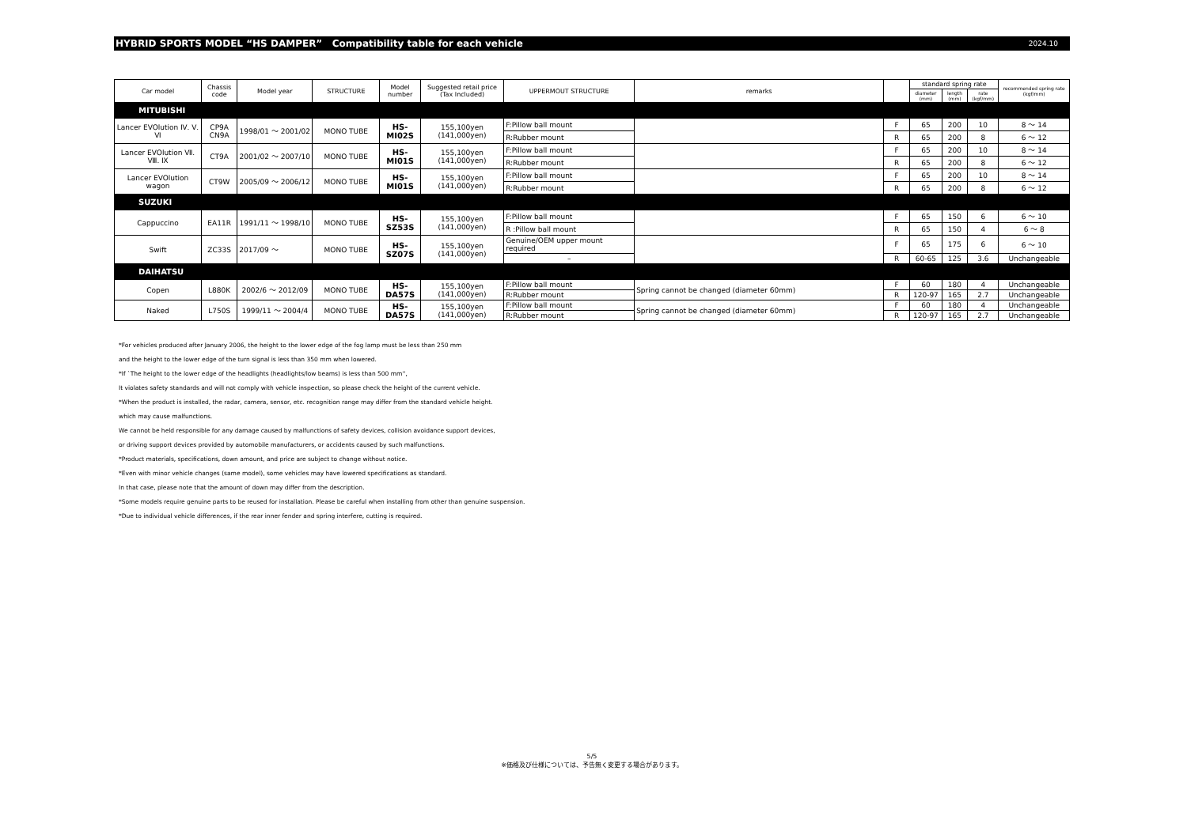HYBRID SPORTS MODEL “HS DAMPER” Compatibility table for each vehicle 2024.10
| Car model | Chassis code | Model year | STRUCTURE | Model number | Suggested retail price (Tax Included) | UPPERMOUT STRUCTURE | remarks | | standard spring rate | | | recommended spring rate (kgf/mm) |
| --- | --- | --- | --- | --- | --- | --- | --- | --- | --- | --- | --- | --- |
| | | | | | | | | | diameter (mm) | length (mm) | rate (kgf/mm) | |
| MITUBISHI | | | | | | | | | | | | |
| Lancer EVOlution Ⅳ. Ⅴ. Ⅵ | CP9A CN9A | 1998/01 ～ 2001/02 | MONO TUBE | HS-MI02S | 155,100yen (141,000yen) | F:Pillow ball mount | | F | 65 | 200 | 10 | 8 ～ 14 |
| | | | | | | R:Rubber mount | | R | 65 | 200 | 8 | 6 ～ 12 |
| Lancer EVOlution Ⅶ. Ⅷ. Ⅸ | CT9A | 2001/02 ～ 2007/10 | MONO TUBE | HS-MI01S | 155,100yen (141,000yen) | F:Pillow ball mount | | F | 65 | 200 | 10 | 8 ～ 14 |
| | | | | | | R:Rubber mount | | R | 65 | 200 | 8 | 6 ～ 12 |
| Lancer EVOlution wagon | CT9W | 2005/09 ～ 2006/12 | MONO TUBE | HS-MI01S | 155,100yen (141,000yen) | F:Pillow ball mount | | F | 65 | 200 | 10 | 8 ～ 14 |
| | | | | | | R:Rubber mount | | R | 65 | 200 | 8 | 6 ～ 12 |
| SUZUKI | | | | | | | | | | | | |
| Cappuccino | EA11R | 1991/11 ～ 1998/10 | MONO TUBE | HS-SZ53S | 155,100yen (141,000yen) | F:Pillow ball mount | | F | 65 | 150 | 6 | 6 ～ 10 |
| | | | | | | R :Pillow ball mount | | R | 65 | 150 | 4 | 6 ～ 8 |
| Swift | ZC33S | 2017/09 ～ | MONO TUBE | HS-SZ07S | 155,100yen (141,000yen) | Genuine/OEM upper mount required | | F | 65 | 175 | 6 | 6 ～ 10 |
| | | | | | | – | | R | 60-65 | 125 | 3.6 | Unchangeable |
| DAIHATSU | | | | | | | | | | | | |
| Copen | L880K | 2002/6 ～ 2012/09 | MONO TUBE | HS-DA57S | 155,100yen (141,000yen) | F:Pillow ball mount | Spring cannot be changed (diameter 60mm) | F | 60 | 180 | 4 | Unchangeable |
| | | | | | | R:Rubber mount | | R | 120-97 | 165 | 2.7 | Unchangeable |
| Naked | L750S | 1999/11 ～ 2004/4 | MONO TUBE | HS-DA57S | 155,100yen (141,000yen) | F:Pillow ball mount | Spring cannot be changed (diameter 60mm) | F | 60 | 180 | 4 | Unchangeable |
| | | | | | | R:Rubber mount | | R | 120-97 | 165 | 2.7 | Unchangeable |
*For vehicles produced after January 2006, the height to the lower edge of the fog lamp must be less than 250 mm
and the height to the lower edge of the turn signal is less than 350 mm when lowered.
*If `The height to the lower edge of the headlights (headlights/low beams) is less than 500 mm'',
It violates safety standards and will not comply with vehicle inspection, so please check the height of the current vehicle.
*When the product is installed, the radar, camera, sensor, etc. recognition range may differ from the standard vehicle height.
which may cause malfunctions.
We cannot be held responsible for any damage caused by malfunctions of safety devices, collision avoidance support devices,
or driving support devices provided by automobile manufacturers, or accidents caused by such malfunctions.
*Product materials, specifications, down amount, and price are subject to change without notice.
*Even with minor vehicle changes (same model), some vehicles may have lowered specifications as standard.
In that case, please note that the amount of down may differ from the description.
*Some models require genuine parts to be reused for installation. Please be careful when installing from other than genuine suspension.
*Due to individual vehicle differences, if the rear inner fender and spring interfere, cutting is required.
5/5
※価格及び仕様については、予告無く変更する場合があります。